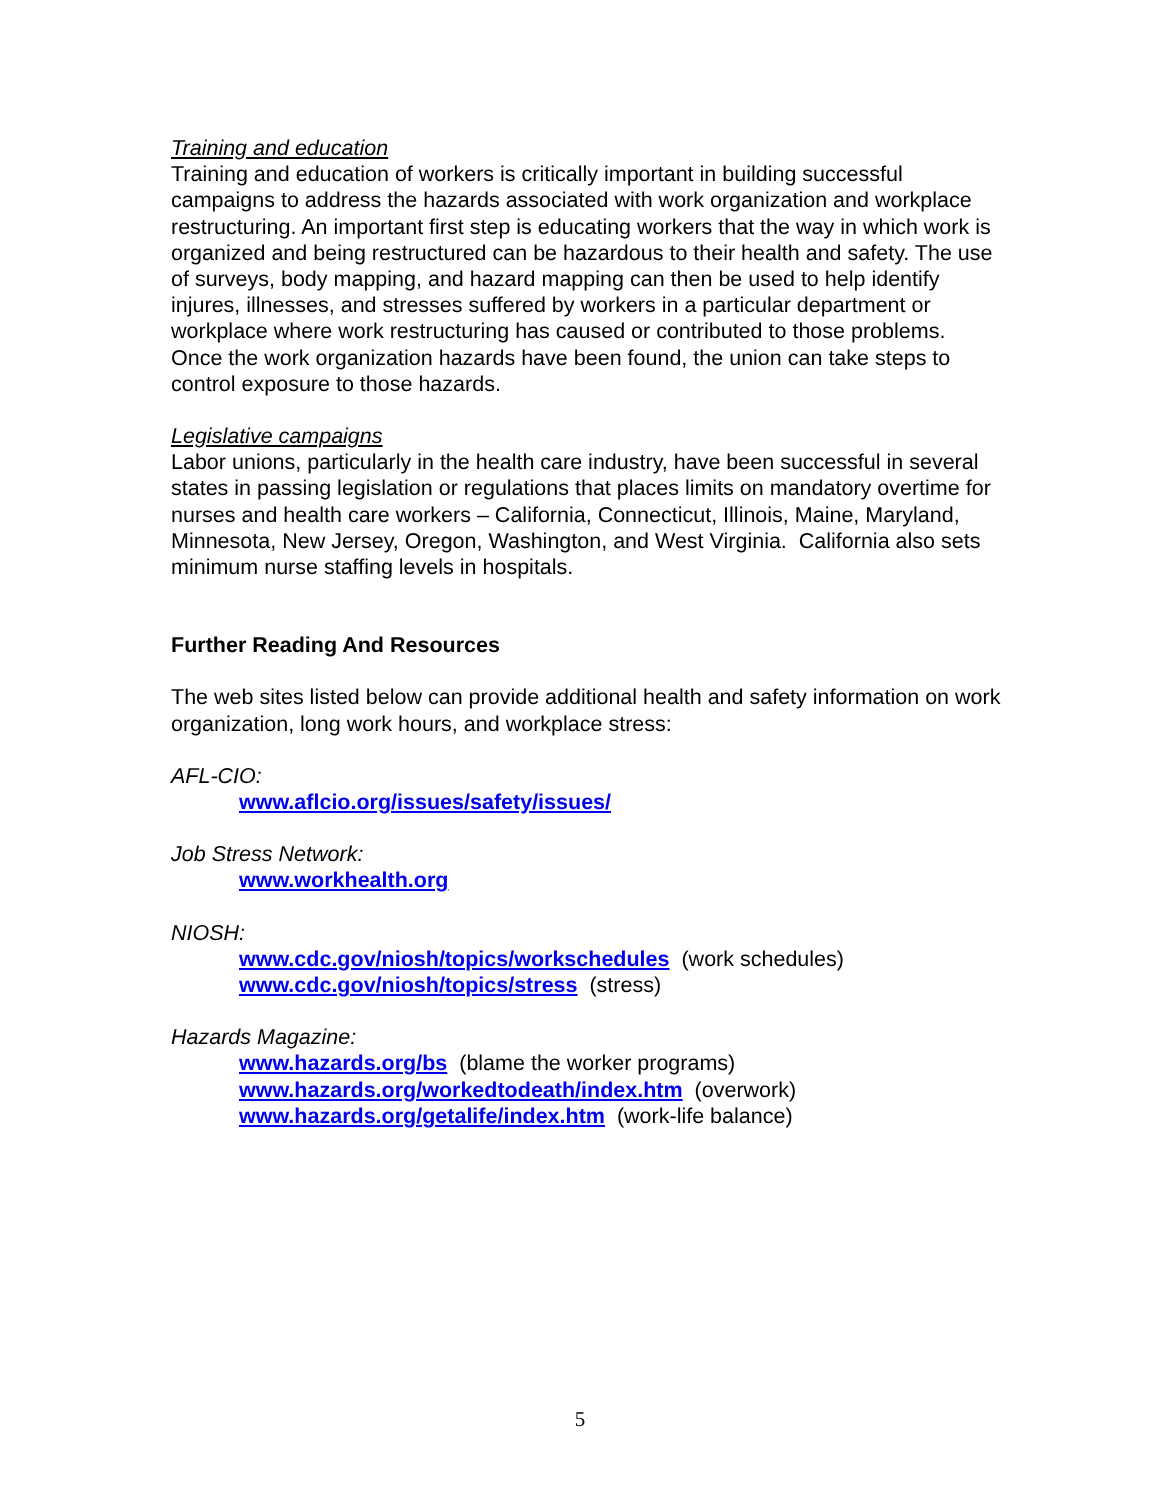Training and education
Training and education of workers is critically important in building successful campaigns to address the hazards associated with work organization and workplace restructuring. An important first step is educating workers that the way in which work is organized and being restructured can be hazardous to their health and safety. The use of surveys, body mapping, and hazard mapping can then be used to help identify injures, illnesses, and stresses suffered by workers in a particular department or workplace where work restructuring has caused or contributed to those problems. Once the work organization hazards have been found, the union can take steps to control exposure to those hazards.
Legislative campaigns
Labor unions, particularly in the health care industry, have been successful in several states in passing legislation or regulations that places limits on mandatory overtime for nurses and health care workers – California, Connecticut, Illinois, Maine, Maryland, Minnesota, New Jersey, Oregon, Washington, and West Virginia. California also sets minimum nurse staffing levels in hospitals.
Further Reading And Resources
The web sites listed below can provide additional health and safety information on work organization, long work hours, and workplace stress:
AFL-CIO:
www.aflcio.org/issues/safety/issues/
Job Stress Network:
www.workhealth.org
NIOSH:
www.cdc.gov/niosh/topics/workschedules (work schedules)
www.cdc.gov/niosh/topics/stress (stress)
Hazards Magazine:
www.hazards.org/bs (blame the worker programs)
www.hazards.org/workedtodeath/index.htm (overwork)
www.hazards.org/getalife/index.htm (work-life balance)
5